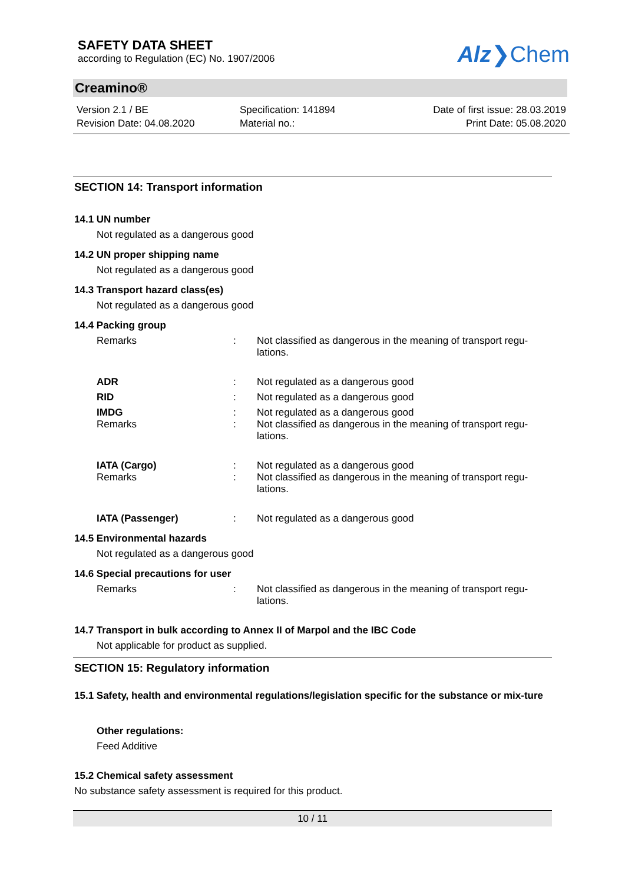SAFETY DATA SHEET
according to Regulation (EC) No. 1907/2006
Alz❯Chem
Creamino®
Version 2.1 / BE
Revision Date: 04.08.2020
Specification: 141894
Material no.:
Date of first issue: 28.03.2019
Print Date: 05.08.2020
SECTION 14: Transport information
14.1 UN number
Not regulated as a dangerous good
14.2 UN proper shipping name
Not regulated as a dangerous good
14.3 Transport hazard class(es)
Not regulated as a dangerous good
14.4 Packing group
Remarks : Not classified as dangerous in the meaning of transport regu-lations.
ADR : Not regulated as a dangerous good
RID : Not regulated as a dangerous good
IMDG
Remarks
:
:
Not regulated as a dangerous good
Not classified as dangerous in the meaning of transport regu-lations.
IATA (Cargo)
Remarks
:
:
Not regulated as a dangerous good
Not classified as dangerous in the meaning of transport regu-lations.
IATA (Passenger) : Not regulated as a dangerous good
14.5 Environmental hazards
Not regulated as a dangerous good
14.6 Special precautions for user
Remarks : Not classified as dangerous in the meaning of transport regu-lations.
14.7 Transport in bulk according to Annex II of Marpol and the IBC Code
Not applicable for product as supplied.
SECTION 15: Regulatory information
15.1 Safety, health and environmental regulations/legislation specific for the substance or mix-ture
Other regulations:
Feed Additive
15.2 Chemical safety assessment
No substance safety assessment is required for this product.
10 / 11